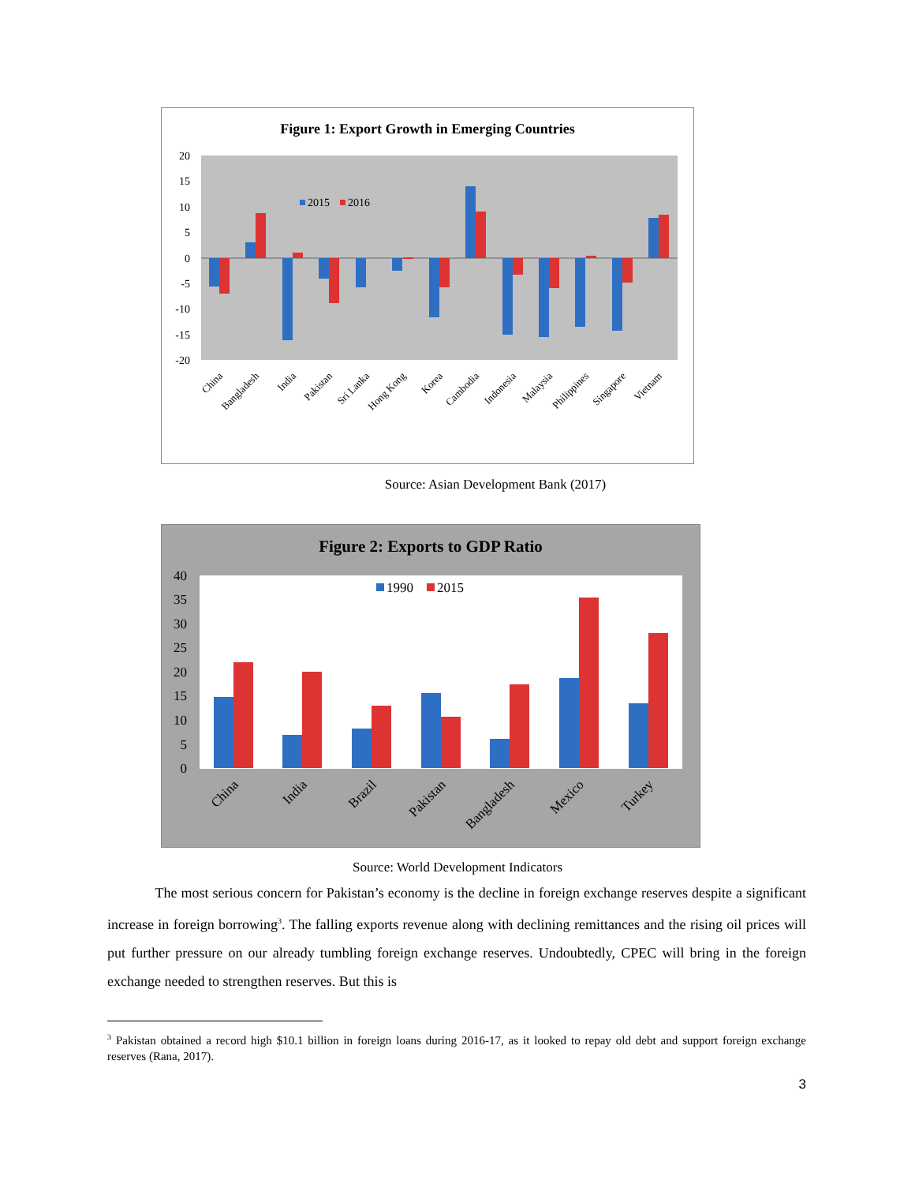Figure 1: Export Growth in Emerging Countries
20
15
10
5
0
-5
-10
-15
-20
2015
2016
China
Bangladesh
India
Pakistan
Sri Lanka
Hong Kong
Korea
Cambodia
Indonesia
Malaysia
Philippines
Singapore
Vietnam
Source: Asian Development Bank (2017)
Figure 2: Exports to GDP Ratio
40
35
30
25
20
15
10
5
0
1990
2015
China
India
Brazil
Pakistan
Bangladesh
Mexico
Turkey
Source: World Development Indicators
The most serious concern for Pakistan’s economy is the decline in foreign exchange reserves despite a significant increase in foreign borrowing<sup>3</sup>. The falling exports revenue along with declining remittances and the rising oil prices will put further pressure on our already tumbling foreign exchange reserves. Undoubtedly, CPEC will bring in the foreign exchange needed to strengthen reserves. But this is
<sup>3</sup> Pakistan obtained a record high $10.1 billion in foreign loans during 2016-17, as it looked to repay old debt and support foreign exchange reserves (Rana, 2017).
3